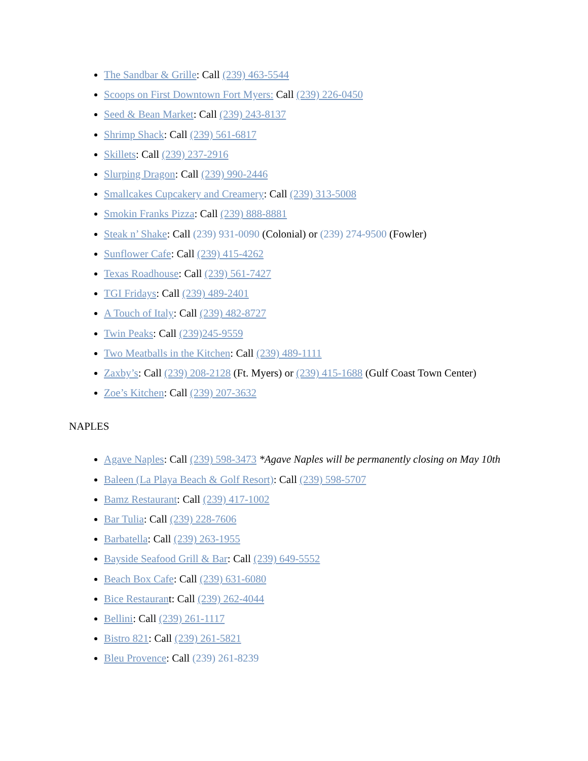The Sandbar & Grille: Call (239) 463-5544
Scoops on First Downtown Fort Myers: Call (239) 226-0450
Seed & Bean Market: Call (239) 243-8137
Shrimp Shack: Call (239) 561-6817
Skillets: Call (239) 237-2916
Slurping Dragon: Call (239) 990-2446
Smallcakes Cupcakery and Creamery: Call (239) 313-5008
Smokin Franks Pizza: Call (239) 888-8881
Steak n’ Shake: Call (239) 931-0090 (Colonial) or (239) 274-9500 (Fowler)
Sunflower Cafe: Call (239) 415-4262
Texas Roadhouse: Call (239) 561-7427
TGI Fridays: Call (239) 489-2401
A Touch of Italy: Call (239) 482-8727
Twin Peaks: Call (239)245-9559
Two Meatballs in the Kitchen: Call (239) 489-1111
Zaxby’s: Call (239) 208-2128 (Ft. Myers) or (239) 415-1688 (Gulf Coast Town Center)
Zoe’s Kitchen: Call (239) 207-3632
NAPLES
Agave Naples: Call (239) 598-3473 *Agave Naples will be permanently closing on May 10th
Baleen (La Playa Beach & Golf Resort): Call (239) 598-5707
Bamz Restaurant: Call (239) 417-1002
Bar Tulia: Call (239) 228-7606
Barbatella: Call (239) 263-1955
Bayside Seafood Grill & Bar: Call (239) 649-5552
Beach Box Cafe: Call (239) 631-6080
Bice Restaurant: Call (239) 262-4044
Bellini: Call (239) 261-1117
Bistro 821: Call (239) 261-5821
Bleu Provence: Call (239) 261-8239